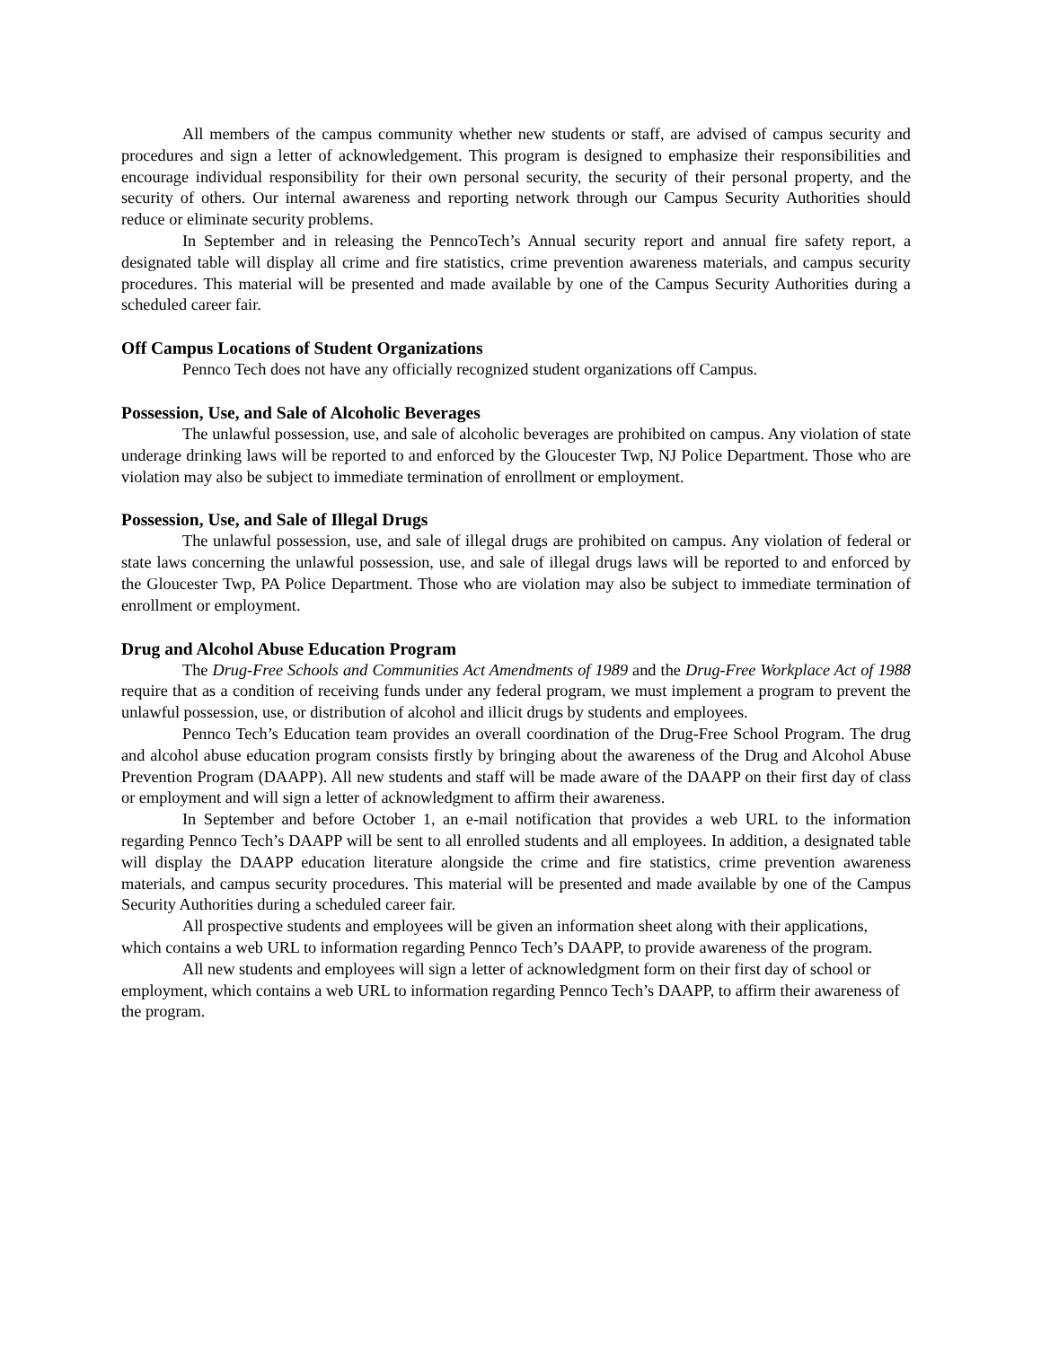All members of the campus community whether new students or staff, are advised of campus security and procedures and sign a letter of acknowledgement. This program is designed to emphasize their responsibilities and encourage individual responsibility for their own personal security, the security of their personal property, and the security of others. Our internal awareness and reporting network through our Campus Security Authorities should reduce or eliminate security problems.
In September and in releasing the PenncoTech’s Annual security report and annual fire safety report, a designated table will display all crime and fire statistics, crime prevention awareness materials, and campus security procedures. This material will be presented and made available by one of the Campus Security Authorities during a scheduled career fair.
Off Campus Locations of Student Organizations
Pennco Tech does not have any officially recognized student organizations off Campus.
Possession, Use, and Sale of Alcoholic Beverages
The unlawful possession, use, and sale of alcoholic beverages are prohibited on campus. Any violation of state underage drinking laws will be reported to and enforced by the Gloucester Twp, NJ Police Department. Those who are violation may also be subject to immediate termination of enrollment or employment.
Possession, Use, and Sale of Illegal Drugs
The unlawful possession, use, and sale of illegal drugs are prohibited on campus. Any violation of federal or state laws concerning the unlawful possession, use, and sale of illegal drugs laws will be reported to and enforced by the Gloucester Twp, PA Police Department. Those who are violation may also be subject to immediate termination of enrollment or employment.
Drug and Alcohol Abuse Education Program
The Drug-Free Schools and Communities Act Amendments of 1989 and the Drug-Free Workplace Act of 1988 require that as a condition of receiving funds under any federal program, we must implement a program to prevent the unlawful possession, use, or distribution of alcohol and illicit drugs by students and employees.
Pennco Tech’s Education team provides an overall coordination of the Drug-Free School Program. The drug and alcohol abuse education program consists firstly by bringing about the awareness of the Drug and Alcohol Abuse Prevention Program (DAAPP). All new students and staff will be made aware of the DAAPP on their first day of class or employment and will sign a letter of acknowledgment to affirm their awareness.
In September and before October 1, an e-mail notification that provides a web URL to the information regarding Pennco Tech’s DAAPP will be sent to all enrolled students and all employees. In addition, a designated table will display the DAAPP education literature alongside the crime and fire statistics, crime prevention awareness materials, and campus security procedures. This material will be presented and made available by one of the Campus Security Authorities during a scheduled career fair.
All prospective students and employees will be given an information sheet along with their applications, which contains a web URL to information regarding Pennco Tech’s DAAPP, to provide awareness of the program.
All new students and employees will sign a letter of acknowledgment form on their first day of school or employment, which contains a web URL to information regarding Pennco Tech’s DAAPP, to affirm their awareness of the program.